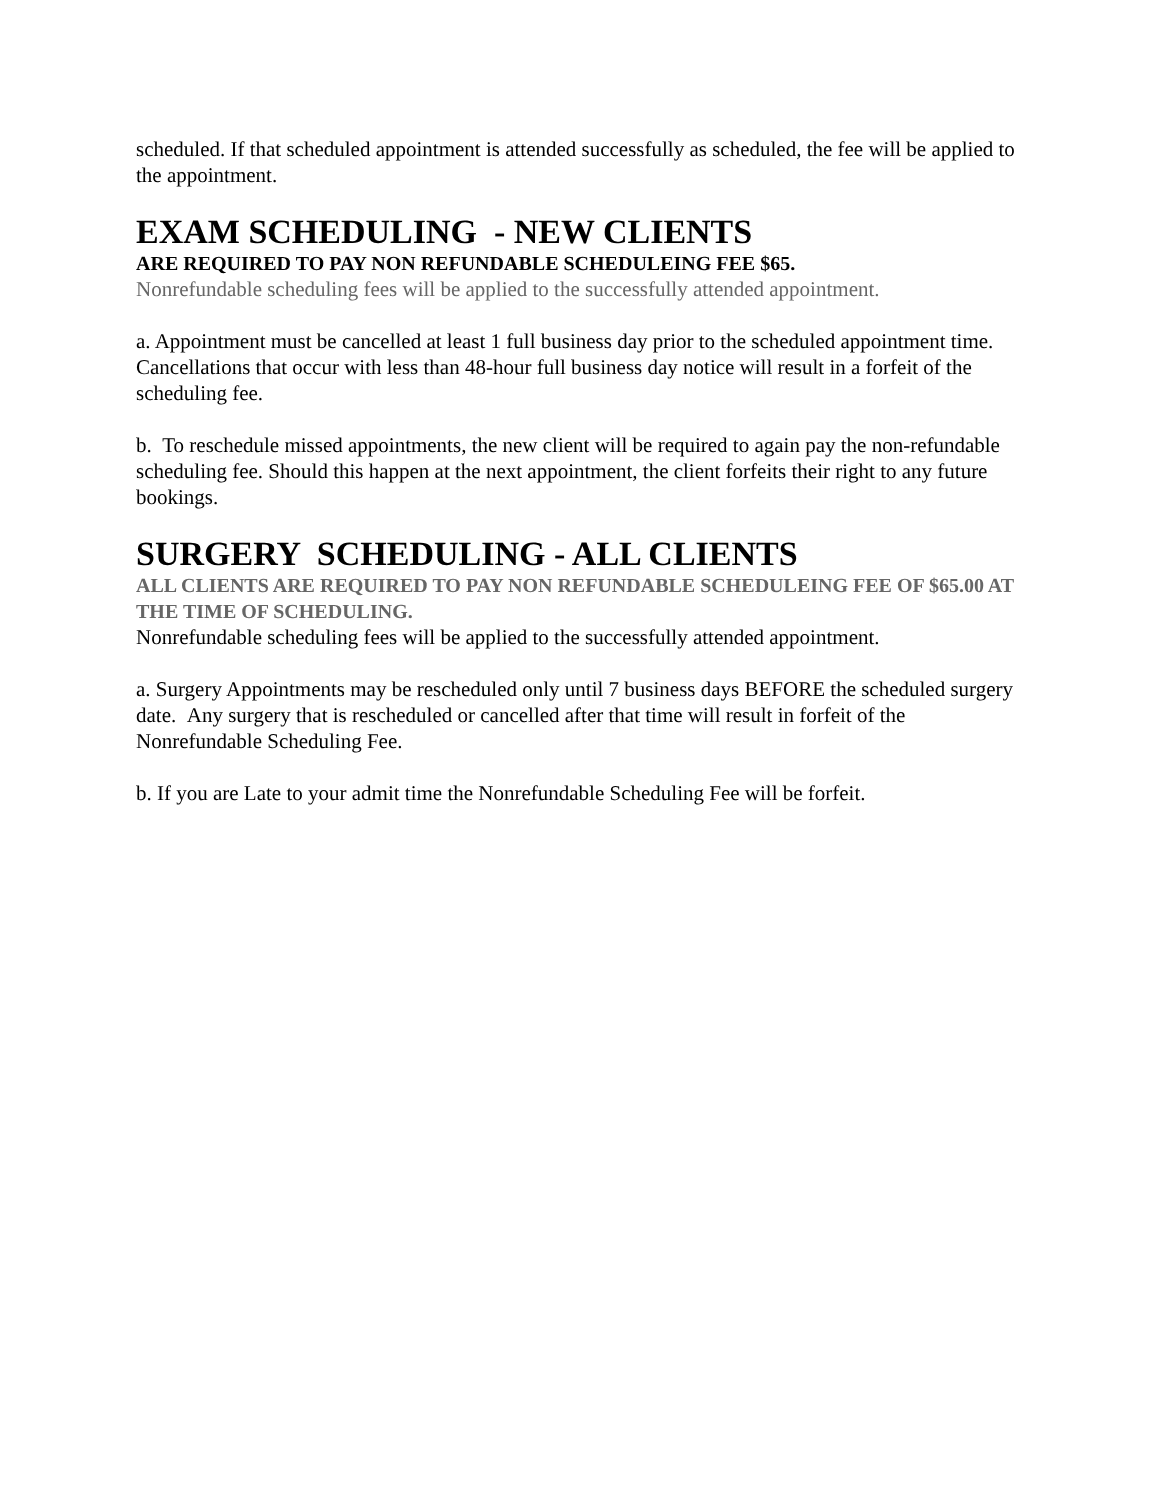scheduled. If that scheduled appointment is attended successfully as scheduled, the fee will be applied to the appointment.
EXAM SCHEDULING - NEW CLIENTS
ARE REQUIRED TO PAY NON REFUNDABLE SCHEDULEING FEE $65.
Nonrefundable scheduling fees will be applied to the successfully attended appointment.
a. Appointment must be cancelled at least 1 full business day prior to the scheduled appointment time. Cancellations that occur with less than 48-hour full business day notice will result in a forfeit of the scheduling fee.
b. To reschedule missed appointments, the new client will be required to again pay the non-refundable scheduling fee. Should this happen at the next appointment, the client forfeits their right to any future bookings.
SURGERY SCHEDULING - ALL CLIENTS
ALL CLIENTS ARE REQUIRED TO PAY NON REFUNDABLE SCHEDULEING FEE OF $65.00 AT THE TIME OF SCHEDULING.
Nonrefundable scheduling fees will be applied to the successfully attended appointment.
a. Surgery Appointments may be rescheduled only until 7 business days BEFORE the scheduled surgery date. Any surgery that is rescheduled or cancelled after that time will result in forfeit of the Nonrefundable Scheduling Fee.
b. If you are Late to your admit time the Nonrefundable Scheduling Fee will be forfeit.